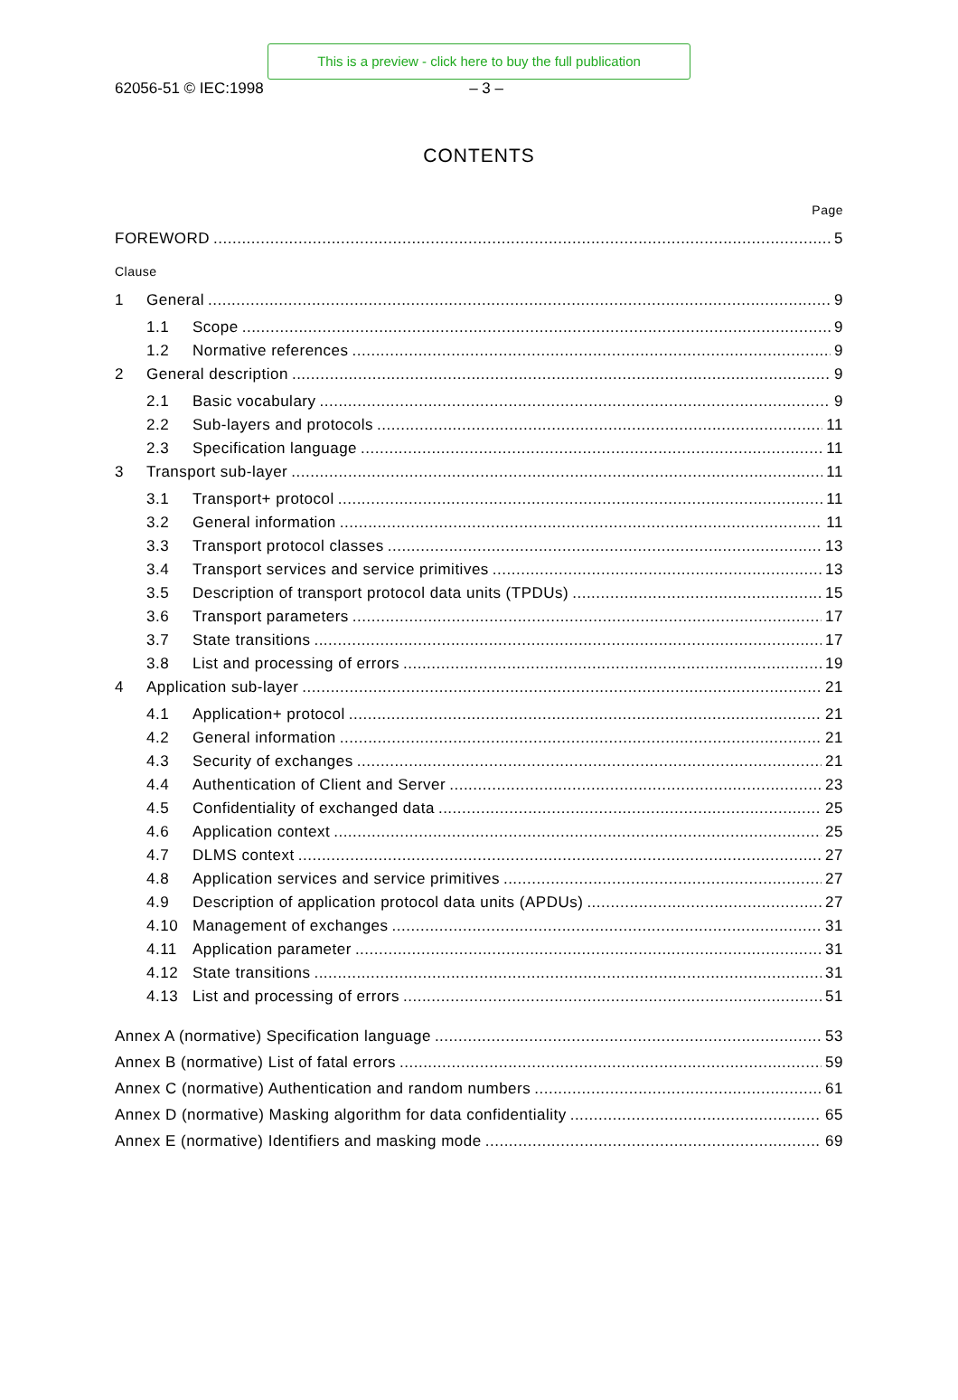This is a preview - click here to buy the full publication
62056-51 © IEC:1998 – 3 –
CONTENTS
Page
FOREWORD 5
Clause
1 General 9
1.1 Scope 9
1.2 Normative references 9
2 General description 9
2.1 Basic vocabulary 9
2.2 Sub-layers and protocols 11
2.3 Specification language 11
3 Transport sub-layer 11
3.1 Transport+ protocol 11
3.2 General information 11
3.3 Transport protocol classes 13
3.4 Transport services and service primitives 13
3.5 Description of transport protocol data units (TPDUs) 15
3.6 Transport parameters 17
3.7 State transitions 17
3.8 List and processing of errors 19
4 Application sub-layer 21
4.1 Application+ protocol 21
4.2 General information 21
4.3 Security of exchanges 21
4.4 Authentication of Client and Server 23
4.5 Confidentiality of exchanged data 25
4.6 Application context 25
4.7 DLMS context 27
4.8 Application services and service primitives 27
4.9 Description of application protocol data units (APDUs) 27
4.10 Management of exchanges 31
4.11 Application parameter 31
4.12 State transitions 31
4.13 List and processing of errors 51
Annex A (normative) Specification language 53
Annex B (normative) List of fatal errors 59
Annex C (normative) Authentication and random numbers 61
Annex D (normative) Masking algorithm for data confidentiality 65
Annex E (normative) Identifiers and masking mode 69